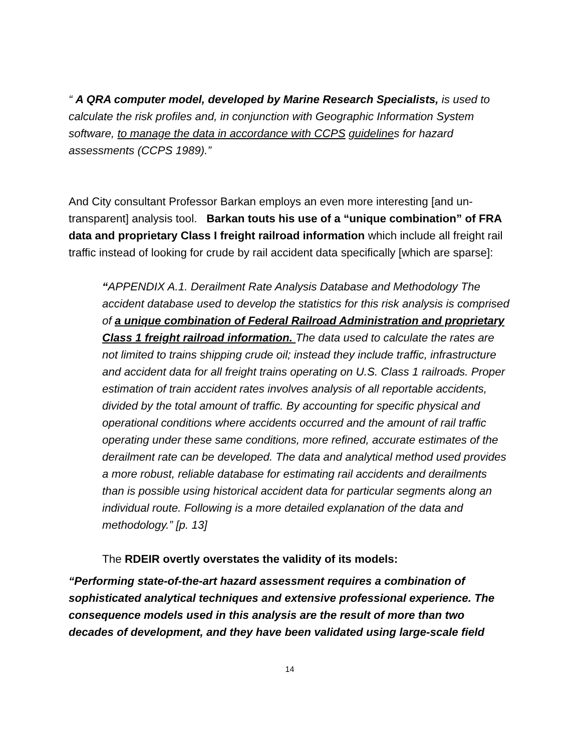“ A QRA computer model, developed by Marine Research Specialists, is used to calculate the risk profiles and, in conjunction with Geographic Information System software, to manage the data in accordance with CCPS guidelines for hazard assessments (CCPS 1989).”
And City consultant Professor Barkan employs an even more interesting [and un-transparent] analysis tool. Barkan touts his use of a “unique combination” of FRA data and proprietary Class I freight railroad information which include all freight rail traffic instead of looking for crude by rail accident data specifically [which are sparse]:
“APPENDIX A.1. Derailment Rate Analysis Database and Methodology The accident database used to develop the statistics for this risk analysis is comprised of a unique combination of Federal Railroad Administration and proprietary Class 1 freight railroad information. The data used to calculate the rates are not limited to trains shipping crude oil; instead they include traffic, infrastructure and accident data for all freight trains operating on U.S. Class 1 railroads. Proper estimation of train accident rates involves analysis of all reportable accidents, divided by the total amount of traffic. By accounting for specific physical and operational conditions where accidents occurred and the amount of rail traffic operating under these same conditions, more refined, accurate estimates of the derailment rate can be developed. The data and analytical method used provides a more robust, reliable database for estimating rail accidents and derailments than is possible using historical accident data for particular segments along an individual route. Following is a more detailed explanation of the data and methodology.” [p. 13]
The RDEIR overtly overstates the validity of its models:
“Performing state-of-the-art hazard assessment requires a combination of sophisticated analytical techniques and extensive professional experience. The consequence models used in this analysis are the result of more than two decades of development, and they have been validated using large-scale field
14